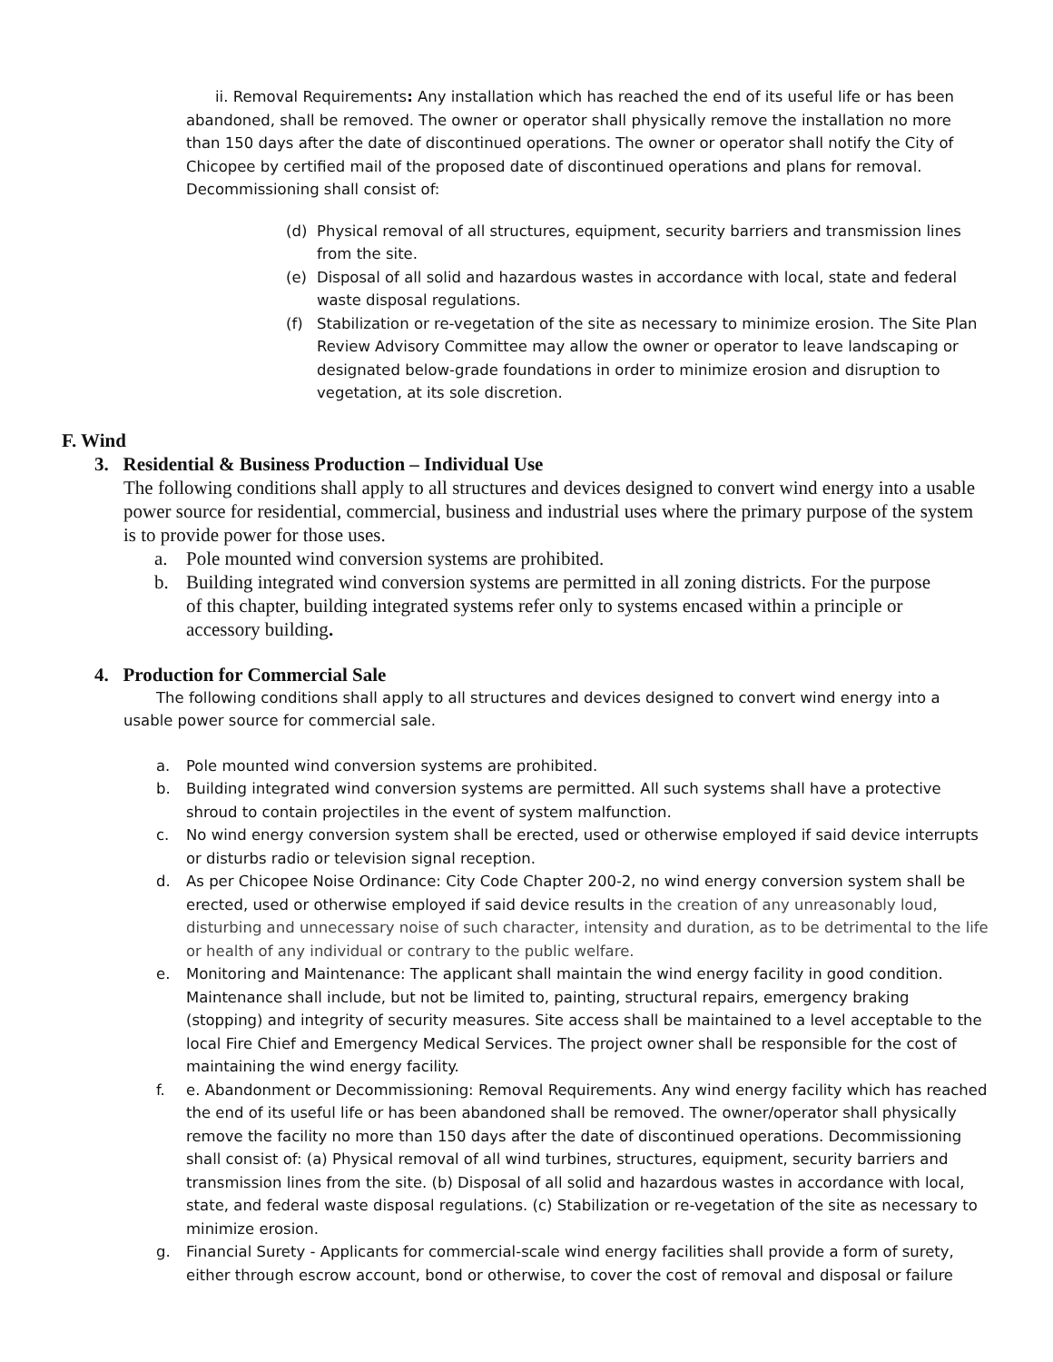ii. Removal Requirements: Any installation which has reached the end of its useful life or has been abandoned, shall be removed. The owner or operator shall physically remove the installation no more than 150 days after the date of discontinued operations. The owner or operator shall notify the City of Chicopee by certified mail of the proposed date of discontinued operations and plans for removal. Decommissioning shall consist of:
(d) Physical removal of all structures, equipment, security barriers and transmission lines from the site.
(e) Disposal of all solid and hazardous wastes in accordance with local, state and federal waste disposal regulations.
(f) Stabilization or re-vegetation of the site as necessary to minimize erosion. The Site Plan Review Advisory Committee may allow the owner or operator to leave landscaping or designated below-grade foundations in order to minimize erosion and disruption to vegetation, at its sole discretion.
F. Wind
3. Residential & Business Production – Individual Use
The following conditions shall apply to all structures and devices designed to convert wind energy into a usable power source for residential, commercial, business and industrial uses where the primary purpose of the system is to provide power for those uses.
a. Pole mounted wind conversion systems are prohibited.
b. Building integrated wind conversion systems are permitted in all zoning districts. For the purpose of this chapter, building integrated systems refer only to systems encased within a principle or accessory building.
4. Production for Commercial Sale
The following conditions shall apply to all structures and devices designed to convert wind energy into a usable power source for commercial sale.
a. Pole mounted wind conversion systems are prohibited.
b. Building integrated wind conversion systems are permitted. All such systems shall have a protective shroud to contain projectiles in the event of system malfunction.
c. No wind energy conversion system shall be erected, used or otherwise employed if said device interrupts or disturbs radio or television signal reception.
d. As per Chicopee Noise Ordinance: City Code Chapter 200-2, no wind energy conversion system shall be erected, used or otherwise employed if said device results in the creation of any unreasonably loud, disturbing and unnecessary noise of such character, intensity and duration, as to be detrimental to the life or health of any individual or contrary to the public welfare.
e. Monitoring and Maintenance: The applicant shall maintain the wind energy facility in good condition. Maintenance shall include, but not be limited to, painting, structural repairs, emergency braking (stopping) and integrity of security measures. Site access shall be maintained to a level acceptable to the local Fire Chief and Emergency Medical Services. The project owner shall be responsible for the cost of maintaining the wind energy facility.
f. e. Abandonment or Decommissioning: Removal Requirements. Any wind energy facility which has reached the end of its useful life or has been abandoned shall be removed. The owner/operator shall physically remove the facility no more than 150 days after the date of discontinued operations. Decommissioning shall consist of: (a) Physical removal of all wind turbines, structures, equipment, security barriers and transmission lines from the site. (b) Disposal of all solid and hazardous wastes in accordance with local, state, and federal waste disposal regulations. (c) Stabilization or re-vegetation of the site as necessary to minimize erosion.
g. Financial Surety - Applicants for commercial-scale wind energy facilities shall provide a form of surety, either through escrow account, bond or otherwise, to cover the cost of removal and disposal or failure